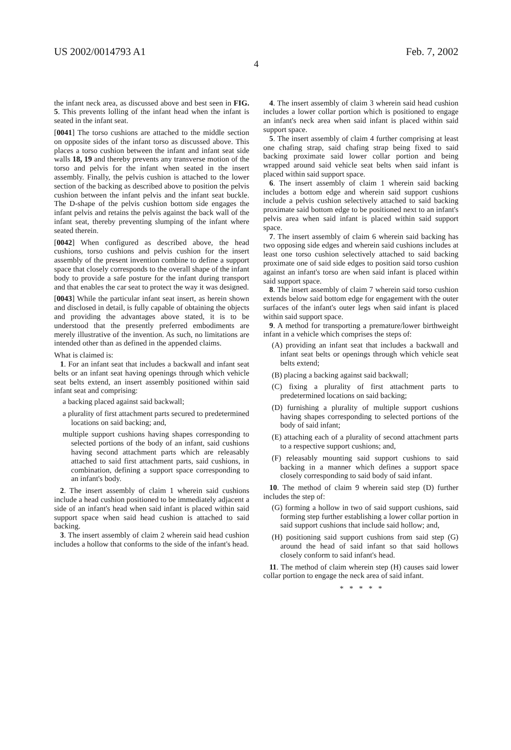US 2002/0014793 A1 Feb. 7, 2002
4
the infant neck area, as discussed above and best seen in FIG. 5. This prevents lolling of the infant head when the infant is seated in the infant seat.
[0041] The torso cushions are attached to the middle section on opposite sides of the infant torso as discussed above. This places a torso cushion between the infant and infant seat side walls 18, 19 and thereby prevents any transverse motion of the torso and pelvis for the infant when seated in the insert assembly. Finally, the pelvis cushion is attached to the lower section of the backing as described above to position the pelvis cushion between the infant pelvis and the infant seat buckle. The D-shape of the pelvis cushion bottom side engages the infant pelvis and retains the pelvis against the back wall of the infant seat, thereby preventing slumping of the infant where seated therein.
[0042] When configured as described above, the head cushions, torso cushions and pelvis cushion for the insert assembly of the present invention combine to define a support space that closely corresponds to the overall shape of the infant body to provide a safe posture for the infant during transport and that enables the car seat to protect the way it was designed.
[0043] While the particular infant seat insert, as herein shown and disclosed in detail, is fully capable of obtaining the objects and providing the advantages above stated, it is to be understood that the presently preferred embodiments are merely illustrative of the invention. As such, no limitations are intended other than as defined in the appended claims.
What is claimed is:
1. For an infant seat that includes a backwall and infant seat belts or an infant seat having openings through which vehicle seat belts extend, an insert assembly positioned within said infant seat and comprising:
a backing placed against said backwall;
a plurality of first attachment parts secured to predetermined locations on said backing; and,
multiple support cushions having shapes corresponding to selected portions of the body of an infant, said cushions having second attachment parts which are releasably attached to said first attachment parts, said cushions, in combination, defining a support space corresponding to an infant's body.
2. The insert assembly of claim 1 wherein said cushions include a head cushion positioned to be immediately adjacent a side of an infant's head when said infant is placed within said support space when said head cushion is attached to said backing.
3. The insert assembly of claim 2 wherein said head cushion includes a hollow that conforms to the side of the infant's head.
4. The insert assembly of claim 3 wherein said head cushion includes a lower collar portion which is positioned to engage an infant's neck area when said infant is placed within said support space.
5. The insert assembly of claim 4 further comprising at least one chafing strap, said chafing strap being fixed to said backing proximate said lower collar portion and being wrapped around said vehicle seat belts when said infant is placed within said support space.
6. The insert assembly of claim 1 wherein said backing includes a bottom edge and wherein said support cushions include a pelvis cushion selectively attached to said backing proximate said bottom edge to be positioned next to an infant's pelvis area when said infant is placed within said support space.
7. The insert assembly of claim 6 wherein said backing has two opposing side edges and wherein said cushions includes at least one torso cushion selectively attached to said backing proximate one of said side edges to position said torso cushion against an infant's torso are when said infant is placed within said support space.
8. The insert assembly of claim 7 wherein said torso cushion extends below said bottom edge for engagement with the outer surfaces of the infant's outer legs when said infant is placed within said support space.
9. A method for transporting a premature/lower birthweight infant in a vehicle which comprises the steps of:
(A) providing an infant seat that includes a backwall and infant seat belts or openings through which vehicle seat belts extend;
(B) placing a backing against said backwall;
(C) fixing a plurality of first attachment parts to predetermined locations on said backing;
(D) furnishing a plurality of multiple support cushions having shapes corresponding to selected portions of the body of said infant;
(E) attaching each of a plurality of second attachment parts to a respective support cushions; and,
(F) releasably mounting said support cushions to said backing in a manner which defines a support space closely corresponding to said body of said infant.
10. The method of claim 9 wherein said step (D) further includes the step of:
(G) forming a hollow in two of said support cushions, said forming step further establishing a lower collar portion in said support cushions that include said hollow; and,
(H) positioning said support cushions from said step (G) around the head of said infant so that said hollows closely conform to said infant's head.
11. The method of claim wherein step (H) causes said lower collar portion to engage the neck area of said infant.
* * * * *